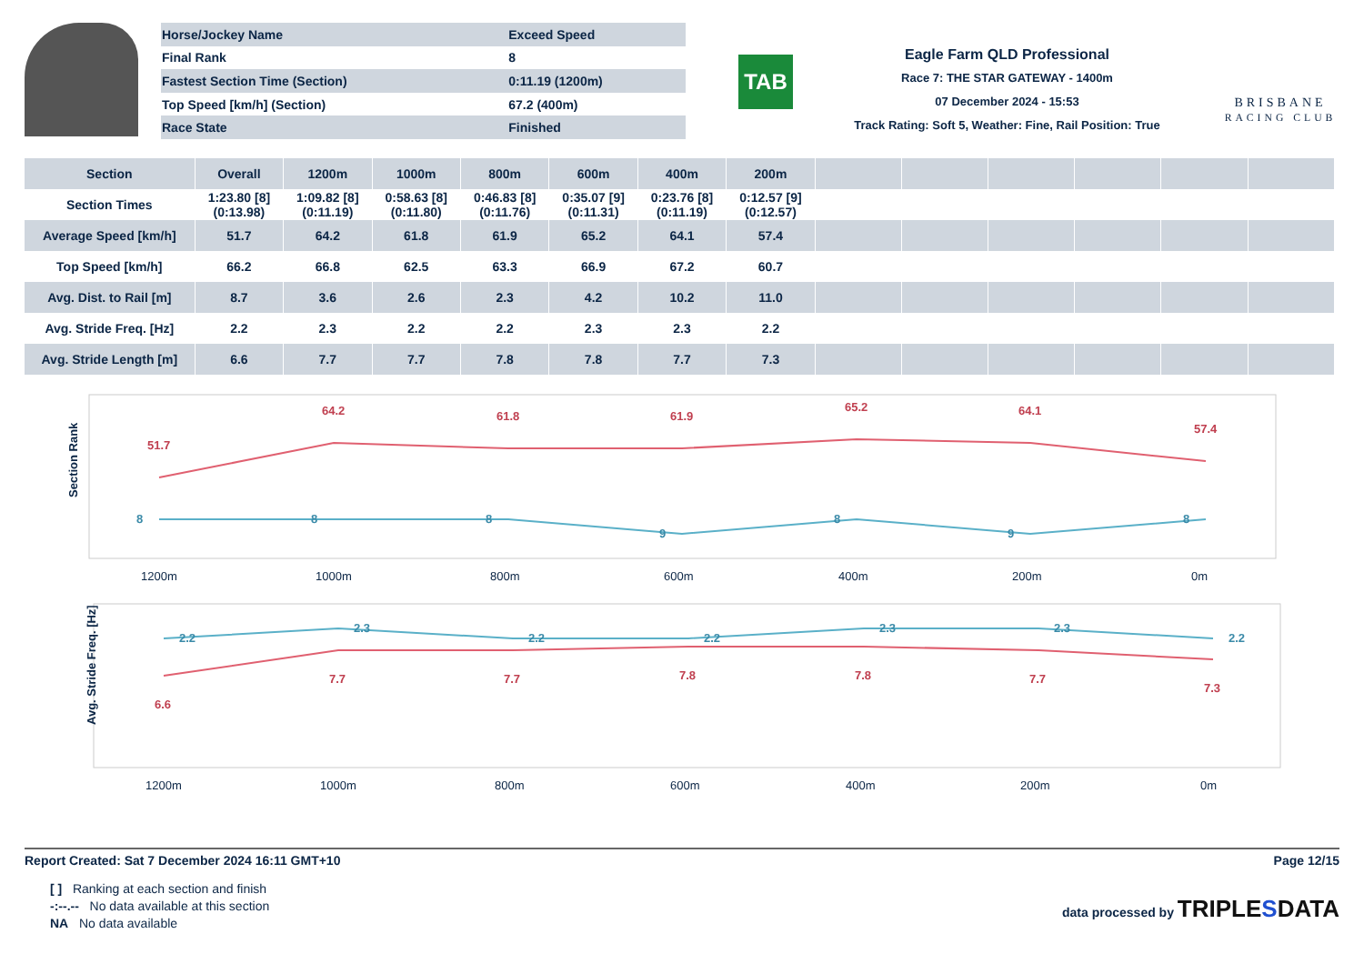| Horse/Jockey Name | Exceed Speed |
| Final Rank | 8 |
| Fastest Section Time (Section) | 0:11.19 (1200m) |
| Top Speed [km/h] (Section) | 67.2 (400m) |
| Race State | Finished |
TAB
Eagle Farm QLD Professional
Race 7: THE STAR GATEWAY - 1400m
07 December 2024 - 15:53
Track Rating: Soft 5, Weather: Fine, Rail Position: True
BRISBANE
RACING CLUB
| Section | Overall | 1200m | 1000m | 800m | 600m | 400m | 200m | | | | | | |
| --- | --- | --- | --- | --- | --- | --- | --- | --- | --- | --- | --- | --- | --- |
| Section Times | 1:23.80 [8] (0:13.98) | 1:09.82 [8] (0:11.19) | 0:58.63 [8] (0:11.80) | 0:46.83 [8] (0:11.76) | 0:35.07 [9] (0:11.31) | 0:23.76 [8] (0:11.19) | 0:12.57 [9] (0:12.57) | | | | | | |
| Average Speed [km/h] | 51.7 | 64.2 | 61.8 | 61.9 | 65.2 | 64.1 | 57.4 | | | | | | |
| Top Speed [km/h] | 66.2 | 66.8 | 62.5 | 63.3 | 66.9 | 67.2 | 60.7 | | | | | | |
| Avg. Dist. to Rail [m] | 8.7 | 3.6 | 2.6 | 2.3 | 4.2 | 10.2 | 11.0 | | | | | | |
| Avg. Stride Freq. [Hz] | 2.2 | 2.3 | 2.2 | 2.2 | 2.3 | 2.3 | 2.2 | | | | | | |
| Avg. Stride Length [m] | 6.6 | 7.7 | 7.7 | 7.8 | 7.8 | 7.7 | 7.3 | | | | | | |
Section Rank
1200m
1000m
800m
600m
400m
200m
0m
51.7
64.2
61.8
61.9
65.2
64.1
57.4
8
8
8
9
8
9
8
Avg. Stride Freq. [Hz]
1200m
1000m
800m
600m
400m
200m
0m
2.2
2.3
2.2
2.2
2.3
2.3
2.2
6.6
7.7
7.7
7.8
7.8
7.7
7.3
Report Created: Sat 7 December 2024 16:11 GMT+10 Page 12/15
[ ] Ranking at each section and finish
-:--.-- No data available at this section
NA No data available
data processed by TRIPLESDATA